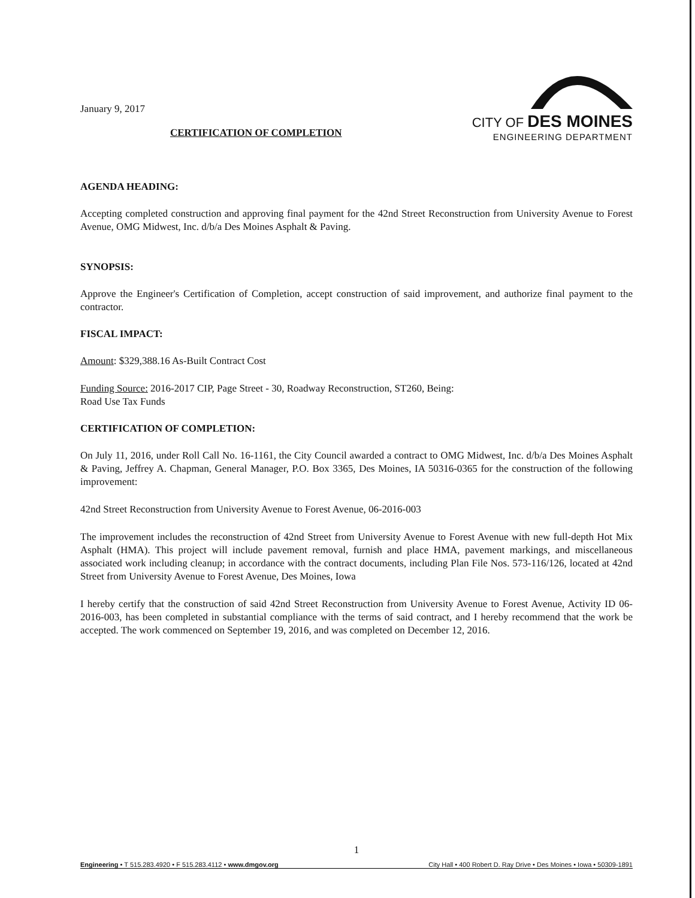January 9, 2017
CERTIFICATION OF COMPLETION
CITY OF DES MOINES
ENGINEERING DEPARTMENT
AGENDA HEADING:
Accepting completed construction and approving final payment for the 42nd Street Reconstruction from University Avenue to Forest Avenue, OMG Midwest, Inc. d/b/a Des Moines Asphalt & Paving.
SYNOPSIS:
Approve the Engineer's Certification of Completion, accept construction of said improvement, and authorize final payment to the contractor.
FISCAL IMPACT:
Amount: $329,388.16 As-Built Contract Cost
Funding Source: 2016-2017 CIP, Page Street - 30, Roadway Reconstruction, ST260, Being:
Road Use Tax Funds
CERTIFICATION OF COMPLETION:
On July 11, 2016, under Roll Call No. 16-1161, the City Council awarded a contract to OMG Midwest, Inc. d/b/a Des Moines Asphalt & Paving, Jeffrey A. Chapman, General Manager, P.O. Box 3365, Des Moines, IA 50316-0365 for the construction of the following improvement:
42nd Street Reconstruction from University Avenue to Forest Avenue, 06-2016-003
The improvement includes the reconstruction of 42nd Street from University Avenue to Forest Avenue with new full-depth Hot Mix Asphalt (HMA). This project will include pavement removal, furnish and place HMA, pavement markings, and miscellaneous associated work including cleanup; in accordance with the contract documents, including Plan File Nos. 573-116/126, located at 42nd Street from University Avenue to Forest Avenue, Des Moines, Iowa
I hereby certify that the construction of said 42nd Street Reconstruction from University Avenue to Forest Avenue, Activity ID 06-2016-003, has been completed in substantial compliance with the terms of said contract, and I hereby recommend that the work be accepted. The work commenced on September 19, 2016, and was completed on December 12, 2016.
1
Engineering • T 515.283.4920 • F 515.283.4112 • www.dmgov.org City Hall • 400 Robert D. Ray Drive • Des Moines • Iowa • 50309-1891